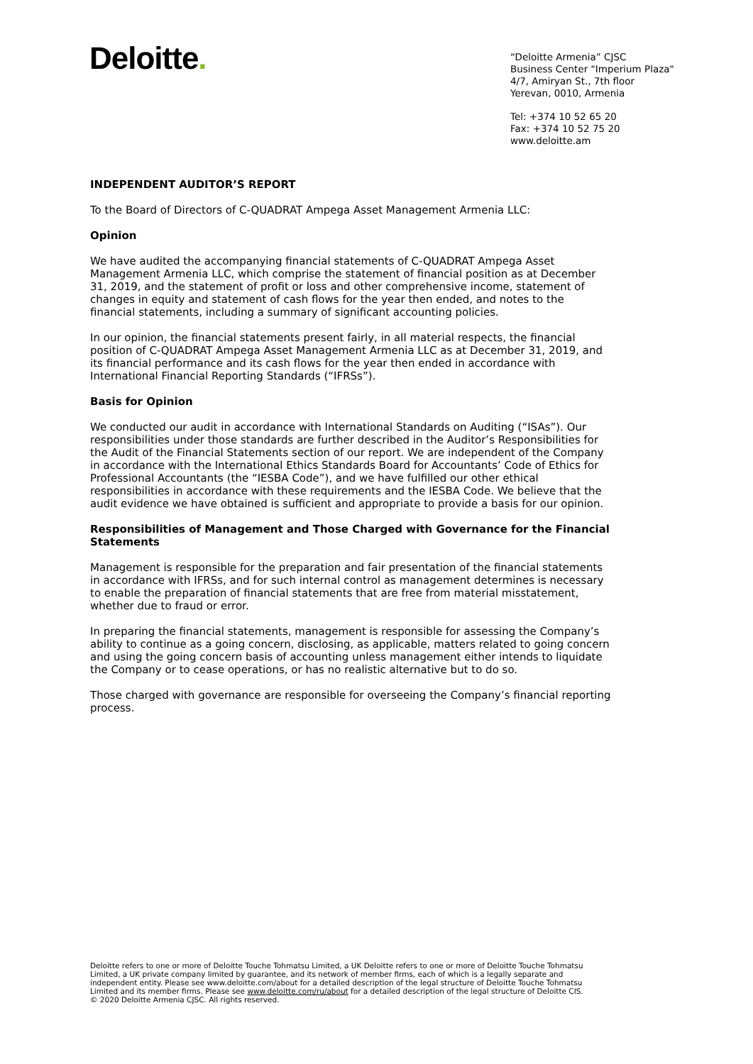Deloitte.
“Deloitte Armenia” CJSC
Business Center "Imperium Plaza"
4/7, Amiryan St., 7th floor
Yerevan, 0010, Armenia
Tel: +374 10 52 65 20
Fax: +374 10 52 75 20
www.deloitte.am
INDEPENDENT AUDITOR’S REPORT
To the Board of Directors of C-QUADRAT Ampega Asset Management Armenia LLC:
Opinion
We have audited the accompanying financial statements of C-QUADRAT Ampega Asset Management Armenia LLC, which comprise the statement of financial position as at December 31, 2019, and the statement of profit or loss and other comprehensive income, statement of changes in equity and statement of cash flows for the year then ended, and notes to the financial statements, including a summary of significant accounting policies.
In our opinion, the financial statements present fairly, in all material respects, the financial position of C-QUADRAT Ampega Asset Management Armenia LLC as at December 31, 2019, and its financial performance and its cash flows for the year then ended in accordance with International Financial Reporting Standards (“IFRSs”).
Basis for Opinion
We conducted our audit in accordance with International Standards on Auditing (“ISAs”). Our responsibilities under those standards are further described in the Auditor’s Responsibilities for the Audit of the Financial Statements section of our report. We are independent of the Company in accordance with the International Ethics Standards Board for Accountants’ Code of Ethics for Professional Accountants (the “IESBA Code”), and we have fulfilled our other ethical responsibilities in accordance with these requirements and the IESBA Code. We believe that the audit evidence we have obtained is sufficient and appropriate to provide a basis for our opinion.
Responsibilities of Management and Those Charged with Governance for the Financial Statements
Management is responsible for the preparation and fair presentation of the financial statements in accordance with IFRSs, and for such internal control as management determines is necessary to enable the preparation of financial statements that are free from material misstatement, whether due to fraud or error.
In preparing the financial statements, management is responsible for assessing the Company’s ability to continue as a going concern, disclosing, as applicable, matters related to going concern and using the going concern basis of accounting unless management either intends to liquidate the Company or to cease operations, or has no realistic alternative but to do so.
Those charged with governance are responsible for overseeing the Company’s financial reporting process.
Deloitte refers to one or more of Deloitte Touche Tohmatsu Limited, a UK Deloitte refers to one or more of Deloitte Touche Tohmatsu Limited, a UK private company limited by guarantee, and its network of member firms, each of which is a legally separate and independent entity. Please see www.deloitte.com/about for a detailed description of the legal structure of Deloitte Touche Tohmatsu Limited and its member firms. Please see www.deloitte.com/ru/about for a detailed description of the legal structure of Deloitte CIS.
© 2020 Deloitte Armenia CJSC. All rights reserved.